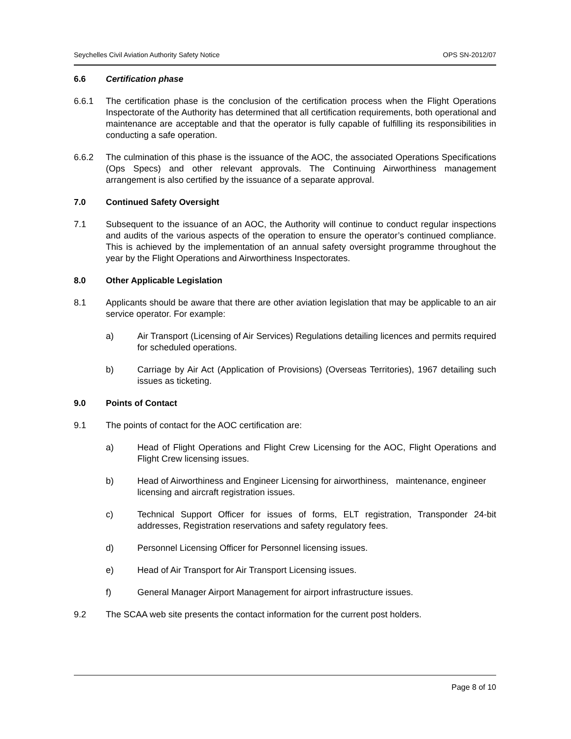Seychelles Civil Aviation Authority Safety Notice OPS SN-2012/07
6.6 Certification phase
6.6.1 The certification phase is the conclusion of the certification process when the Flight Operations Inspectorate of the Authority has determined that all certification requirements, both operational and maintenance are acceptable and that the operator is fully capable of fulfilling its responsibilities in conducting a safe operation.
6.6.2 The culmination of this phase is the issuance of the AOC, the associated Operations Specifications (Ops Specs) and other relevant approvals. The Continuing Airworthiness management arrangement is also certified by the issuance of a separate approval.
7.0 Continued Safety Oversight
7.1 Subsequent to the issuance of an AOC, the Authority will continue to conduct regular inspections and audits of the various aspects of the operation to ensure the operator’s continued compliance. This is achieved by the implementation of an annual safety oversight programme throughout the year by the Flight Operations and Airworthiness Inspectorates.
8.0 Other Applicable Legislation
8.1 Applicants should be aware that there are other aviation legislation that may be applicable to an air service operator. For example:
a) Air Transport (Licensing of Air Services) Regulations detailing licences and permits required for scheduled operations.
b) Carriage by Air Act (Application of Provisions) (Overseas Territories), 1967 detailing such issues as ticketing.
9.0 Points of Contact
9.1 The points of contact for the AOC certification are:
a) Head of Flight Operations and Flight Crew Licensing for the AOC, Flight Operations and Flight Crew licensing issues.
b) Head of Airworthiness and Engineer Licensing for airworthiness, maintenance, engineer licensing and aircraft registration issues.
c) Technical Support Officer for issues of forms, ELT registration, Transponder 24-bit addresses, Registration reservations and safety regulatory fees.
d) Personnel Licensing Officer for Personnel licensing issues.
e) Head of Air Transport for Air Transport Licensing issues.
f) General Manager Airport Management for airport infrastructure issues.
9.2 The SCAA web site presents the contact information for the current post holders.
Page 8 of 10